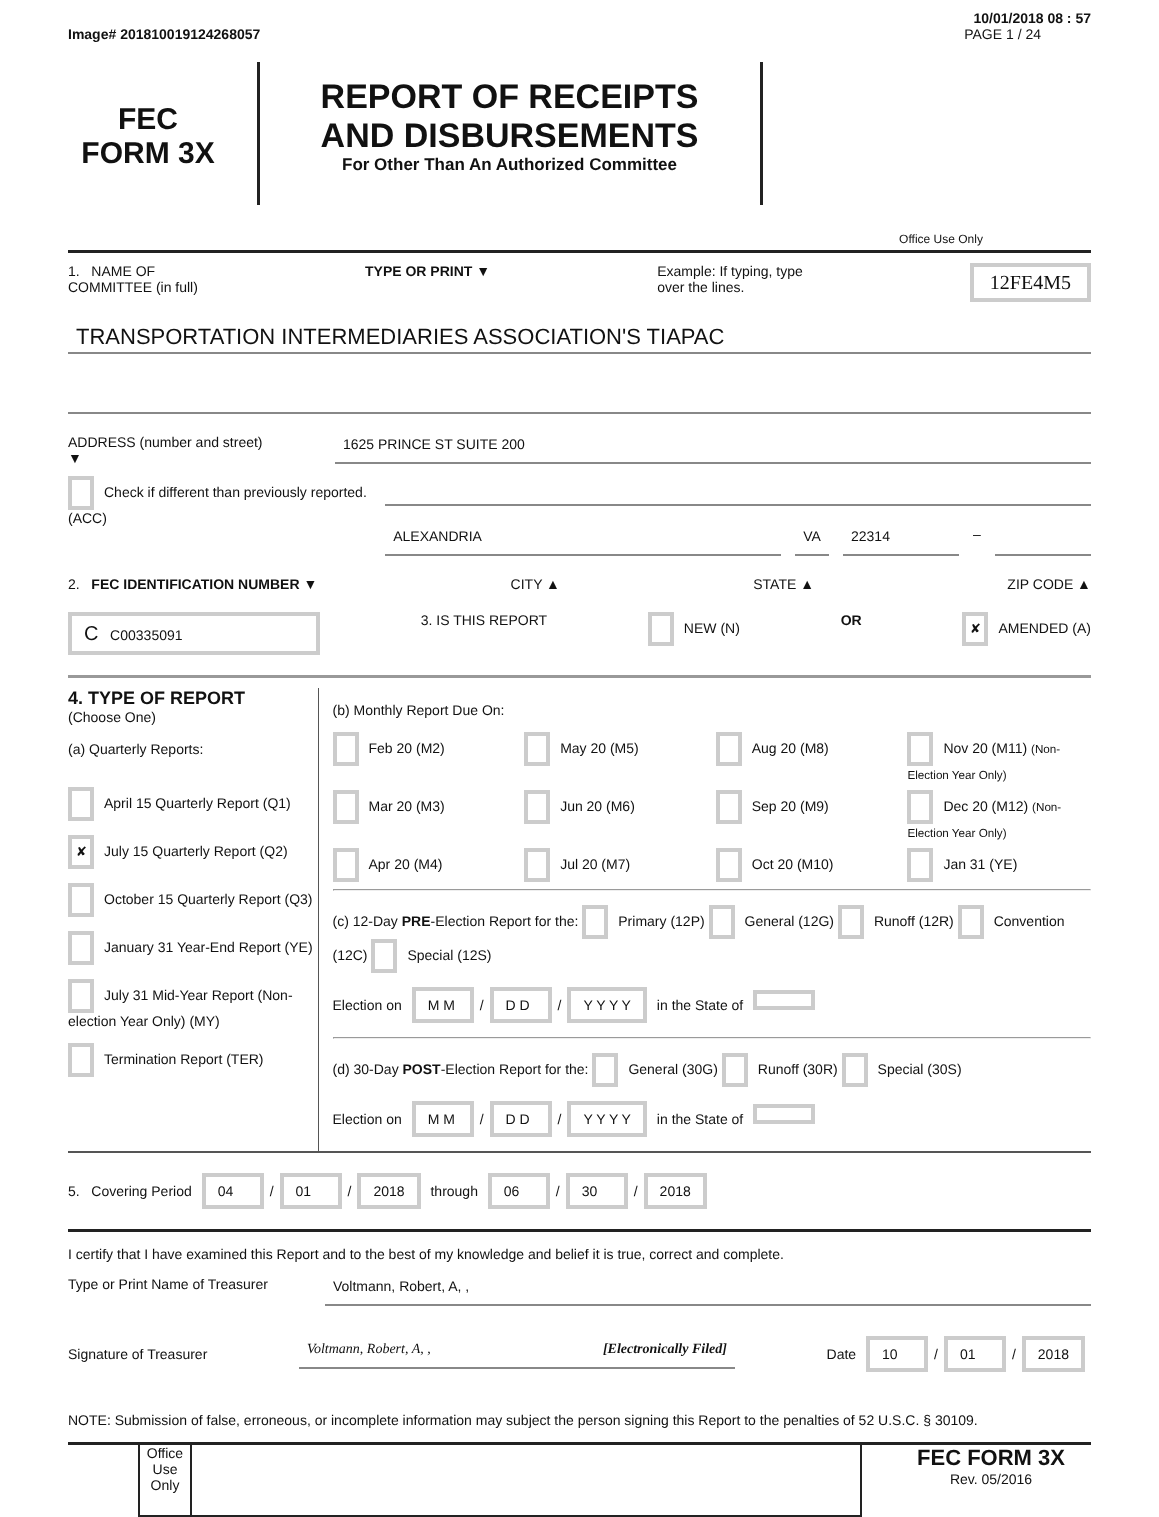10/01/2018 08 : 57
Image# 201810019124268057 PAGE 1 / 24
FEC
FORM 3X
REPORT OF RECEIPTS
AND DISBURSEMENTS
For Other Than An Authorized Committee
Office Use Only
1. NAME OF
COMMITTEE (in full) TYPE OR PRINT ▼ Example: If typing, type
over the lines. 12FE4M5
TRANSPORTATION INTERMEDIARIES ASSOCIATION'S TIAPAC
ADDRESS (number and street)
▼
1625 PRINCE ST SUITE 200
Check if different than previously reported. (ACC)
ALEXANDRIA VA 22314 –
2. FEC IDENTIFICATION NUMBER ▼ CITY ▲ STATE ▲ ZIP CODE ▲
C C00335091 3. IS THIS REPORT NEW (N) OR ✘ AMENDED (A)
4. TYPE OF REPORT
(Choose One)
(a) Quarterly Reports:
April 15 Quarterly Report (Q1)
✘ July 15 Quarterly Report (Q2)
October 15 Quarterly Report (Q3)
January 31 Year-End Report (YE)
July 31 Mid-Year Report (Non-election Year Only) (MY)
Termination Report (TER)
(b) Monthly Report Due On:
Feb 20 (M2) May 20 (M5) Aug 20 (M8) Nov 20 (M11) (Non-Election Year Only) Mar 20 (M3) Jun 20 (M6) Sep 20 (M9) Dec 20 (M12) (Non-Election Year Only) Apr 20 (M4) Jul 20 (M7) Oct 20 (M10) Jan 31 (YE)
(c) 12-Day PRE-Election Report for the: Primary (12P) General (12G) Runoff (12R) Convention (12C) Special (12S)
Election on M M / D D / Y Y Y Y in the State of
(d) 30-Day POST-Election Report for the: General (30G) Runoff (30R) Special (30S)
Election on M M / D D / Y Y Y Y in the State of
5. Covering Period 04 / 01 / 2018 through 06 / 30 / 2018
I certify that I have examined this Report and to the best of my knowledge and belief it is true, correct and complete.
Type or Print Name of Treasurer
Voltmann, Robert, A, ,
Signature of Treasurer Voltmann, Robert, A, , [Electronically Filed] Date 10 / 01 / 2018
NOTE: Submission of false, erroneous, or incomplete information may subject the person signing this Report to the penalties of 52 U.S.C. § 30109.
Office Use Only
FEC FORM 3X
Rev. 05/2016